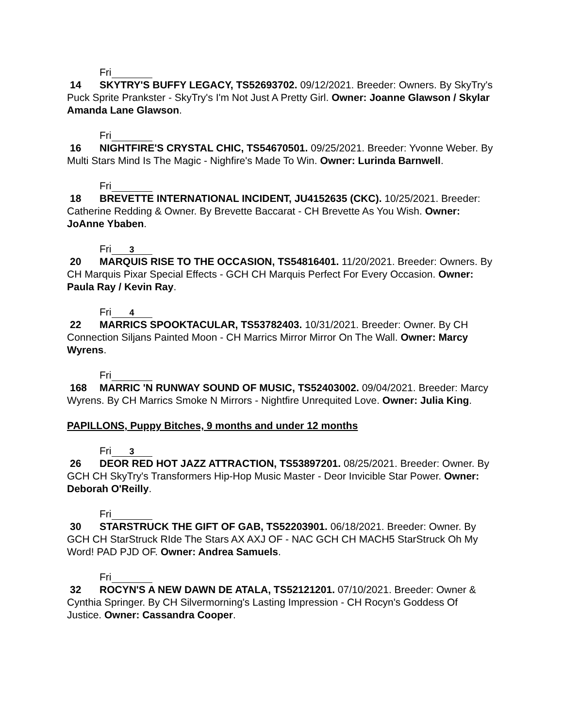Fri
14 SKYTRY'S BUFFY LEGACY, TS52693702. 09/12/2021. Breeder: Owners. By SkyTry's Puck Sprite Prankster - SkyTry's I'm Not Just A Pretty Girl. Owner: Joanne Glawson / Skylar Amanda Lane Glawson.
Fri
16 NIGHTFIRE'S CRYSTAL CHIC, TS54670501. 09/25/2021. Breeder: Yvonne Weber. By Multi Stars Mind Is The Magic - Nighfire's Made To Win. Owner: Lurinda Barnwell.
Fri
18 BREVETTE INTERNATIONAL INCIDENT, JU4152635 (CKC). 10/25/2021. Breeder: Catherine Redding & Owner. By Brevette Baccarat - CH Brevette As You Wish. Owner: JoAnne Ybaben.
Fri 3
20 MARQUIS RISE TO THE OCCASION, TS54816401. 11/20/2021. Breeder: Owners. By CH Marquis Pixar Special Effects - GCH CH Marquis Perfect For Every Occasion. Owner: Paula Ray / Kevin Ray.
Fri 4
22 MARRICS SPOOKTACULAR, TS53782403. 10/31/2021. Breeder: Owner. By CH Connection Siljans Painted Moon - CH Marrics Mirror Mirror On The Wall. Owner: Marcy Wyrens.
Fri
168 MARRIC 'N RUNWAY SOUND OF MUSIC, TS52403002. 09/04/2021. Breeder: Marcy Wyrens. By CH Marrics Smoke N Mirrors - Nightfire Unrequited Love. Owner: Julia King.
PAPILLONS, Puppy Bitches, 9 months and under 12 months
Fri 3
26 DEOR RED HOT JAZZ ATTRACTION, TS53897201. 08/25/2021. Breeder: Owner. By GCH CH SkyTry's Transformers Hip-Hop Music Master - Deor Invicible Star Power. Owner: Deborah O'Reilly.
Fri
30 STARSTRUCK THE GIFT OF GAB, TS52203901. 06/18/2021. Breeder: Owner. By GCH CH StarStruck RIde The Stars AX AXJ OF - NAC GCH CH MACH5 StarStruck Oh My Word! PAD PJD OF. Owner: Andrea Samuels.
Fri
32 ROCYN'S A NEW DAWN DE ATALA, TS52121201. 07/10/2021. Breeder: Owner & Cynthia Springer. By CH Silvermorning's Lasting Impression - CH Rocyn's Goddess Of Justice. Owner: Cassandra Cooper.